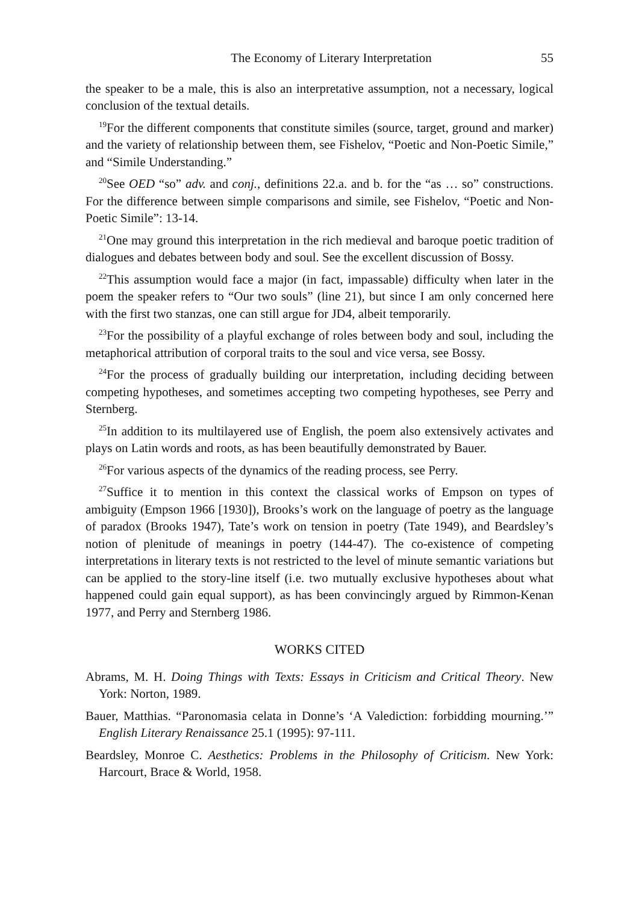The Economy of Literary Interpretation 55
the speaker to be a male, this is also an interpretative assumption, not a necessary, logical conclusion of the textual details.
<sup>19</sup> For the different components that constitute similes (source, target, ground and marker) and the variety of relationship between them, see Fishelov, “Poetic and Non-Poetic Simile,” and “Simile Understanding.”
<sup>20</sup> See OED “so” adv. and conj., definitions 22.a. and b. for the “as … so” constructions. For the difference between simple comparisons and simile, see Fishelov, “Poetic and Non-Poetic Simile”: 13-14.
<sup>21</sup> One may ground this interpretation in the rich medieval and baroque poetic tradition of dialogues and debates between body and soul. See the excellent discussion of Bossy.
<sup>22</sup> This assumption would face a major (in fact, impassable) difficulty when later in the poem the speaker refers to “Our two souls” (line 21), but since I am only concerned here with the first two stanzas, one can still argue for JD4, albeit temporarily.
<sup>23</sup> For the possibility of a playful exchange of roles between body and soul, including the metaphorical attribution of corporal traits to the soul and vice versa, see Bossy.
<sup>24</sup> For the process of gradually building our interpretation, including deciding between competing hypotheses, and sometimes accepting two competing hypotheses, see Perry and Sternberg.
<sup>25</sup> In addition to its multilayered use of English, the poem also extensively activates and plays on Latin words and roots, as has been beautifully demonstrated by Bauer.
<sup>26</sup> For various aspects of the dynamics of the reading process, see Perry.
<sup>27</sup> Suffice it to mention in this context the classical works of Empson on types of ambiguity (Empson 1966 [1930]), Brooks’s work on the language of poetry as the language of paradox (Brooks 1947), Tate’s work on tension in poetry (Tate 1949), and Beardsley’s notion of plenitude of meanings in poetry (144-47). The co-existence of competing interpretations in literary texts is not restricted to the level of minute semantic variations but can be applied to the story-line itself (i.e. two mutually exclusive hypotheses about what happened could gain equal support), as has been convincingly argued by Rimmon-Kenan 1977, and Perry and Sternberg 1986.
WORKS CITED
Abrams, M. H. Doing Things with Texts: Essays in Criticism and Critical Theory. New York: Norton, 1989.
Bauer, Matthias. “Paronomasia celata in Donne’s ‘A Valediction: forbidding mourning.’” English Literary Renaissance 25.1 (1995): 97-111.
Beardsley, Monroe C. Aesthetics: Problems in the Philosophy of Criticism. New York: Harcourt, Brace & World, 1958.